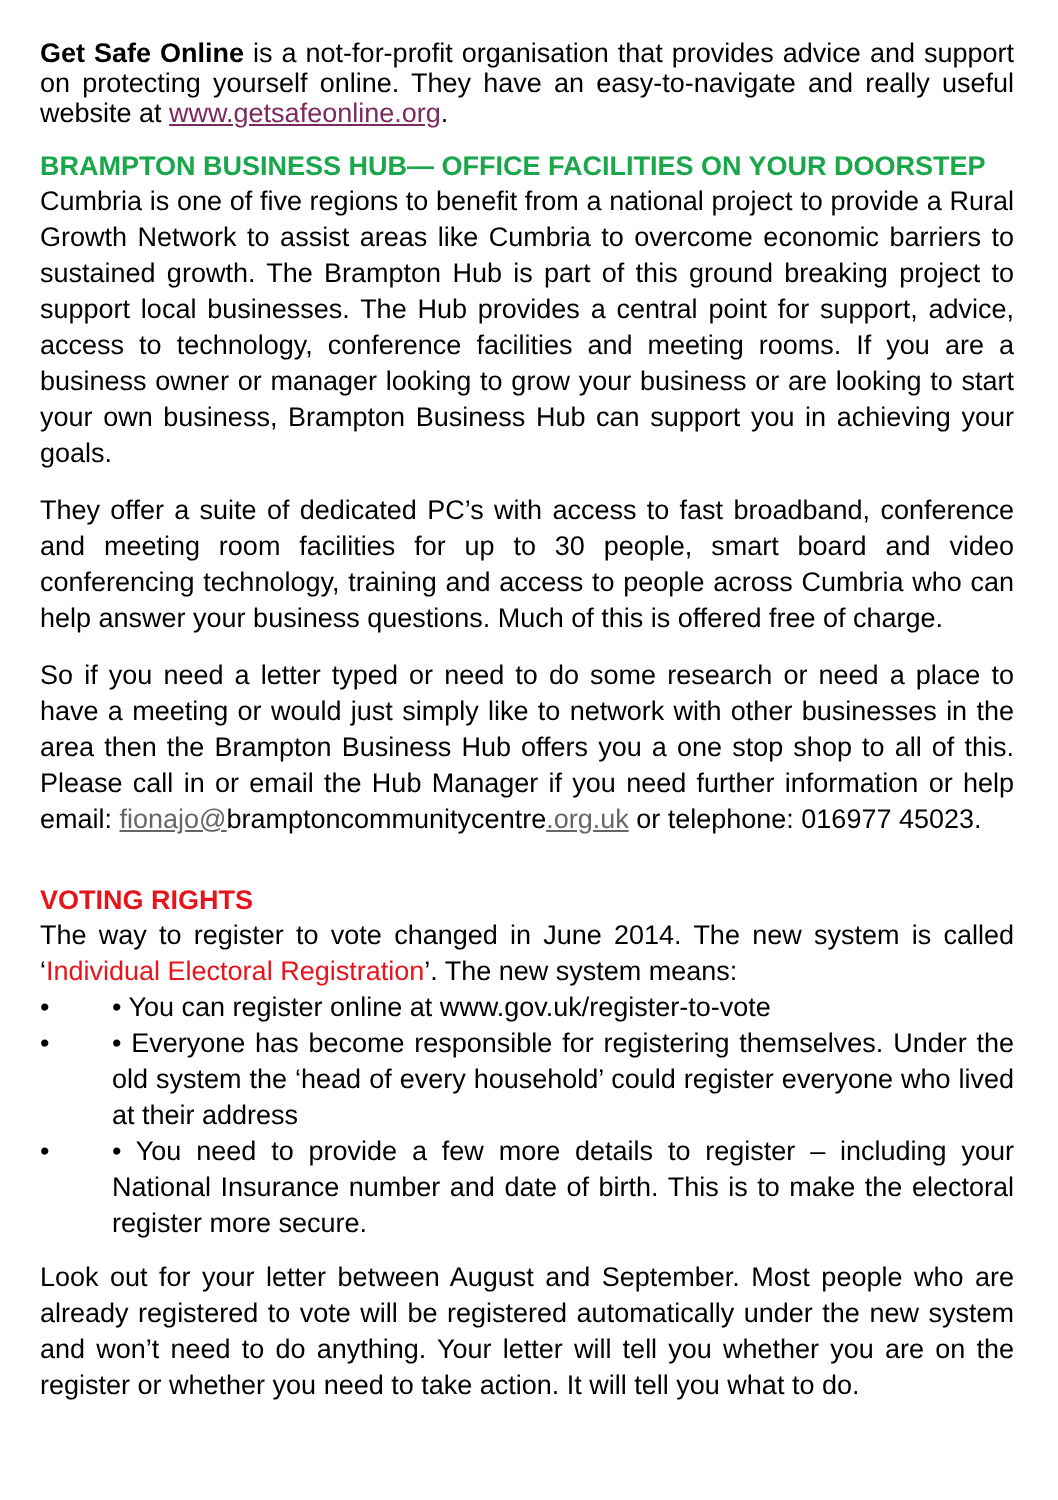Get Safe Online is a not-for-profit organisation that provides advice and support on protecting yourself online. They have an easy-to-navigate and really useful website at www.getsafeonline.org.
BRAMPTON BUSINESS HUB— OFFICE FACILITIES ON YOUR DOORSTEP
Cumbria is one of five regions to benefit from a national project to provide a Rural Growth Network to assist areas like Cumbria to overcome economic barriers to sustained growth. The Brampton Hub is part of this ground breaking project to support local businesses. The Hub provides a central point for support, advice, access to technology, conference facilities and meeting rooms. If you are a business owner or manager looking to grow your business or are looking to start your own business, Brampton Business Hub can support you in achieving your goals.
They offer a suite of dedicated PC’s with access to fast broadband, conference and meeting room facilities for up to 30 people, smart board and video conferencing technology, training and access to people across Cumbria who can help answer your business questions. Much of this is offered free of charge.
So if you need a letter typed or need to do some research or need a place to have a meeting or would just simply like to network with other businesses in the area then the Brampton Business Hub offers you a one stop shop to all of this. Please call in or email the Hub Manager if you need further information or help email: fionajo@bramptoncommunitycentre.org.uk or telephone: 016977 45023.
VOTING RIGHTS
The way to register to vote changed in June 2014. The new system is called ‘Individual Electoral Registration’. The new system means:
• • You can register online at www.gov.uk/register-to-vote
• • Everyone has become responsible for registering themselves. Under the old system the ‘head of every household’ could register everyone who lived at their address
• • You need to provide a few more details to register – including your National Insurance number and date of birth. This is to make the electoral register more secure.
Look out for your letter between August and September. Most people who are already registered to vote will be registered automatically under the new system and won’t need to do anything. Your letter will tell you whether you are on the register or whether you need to take action. It will tell you what to do.